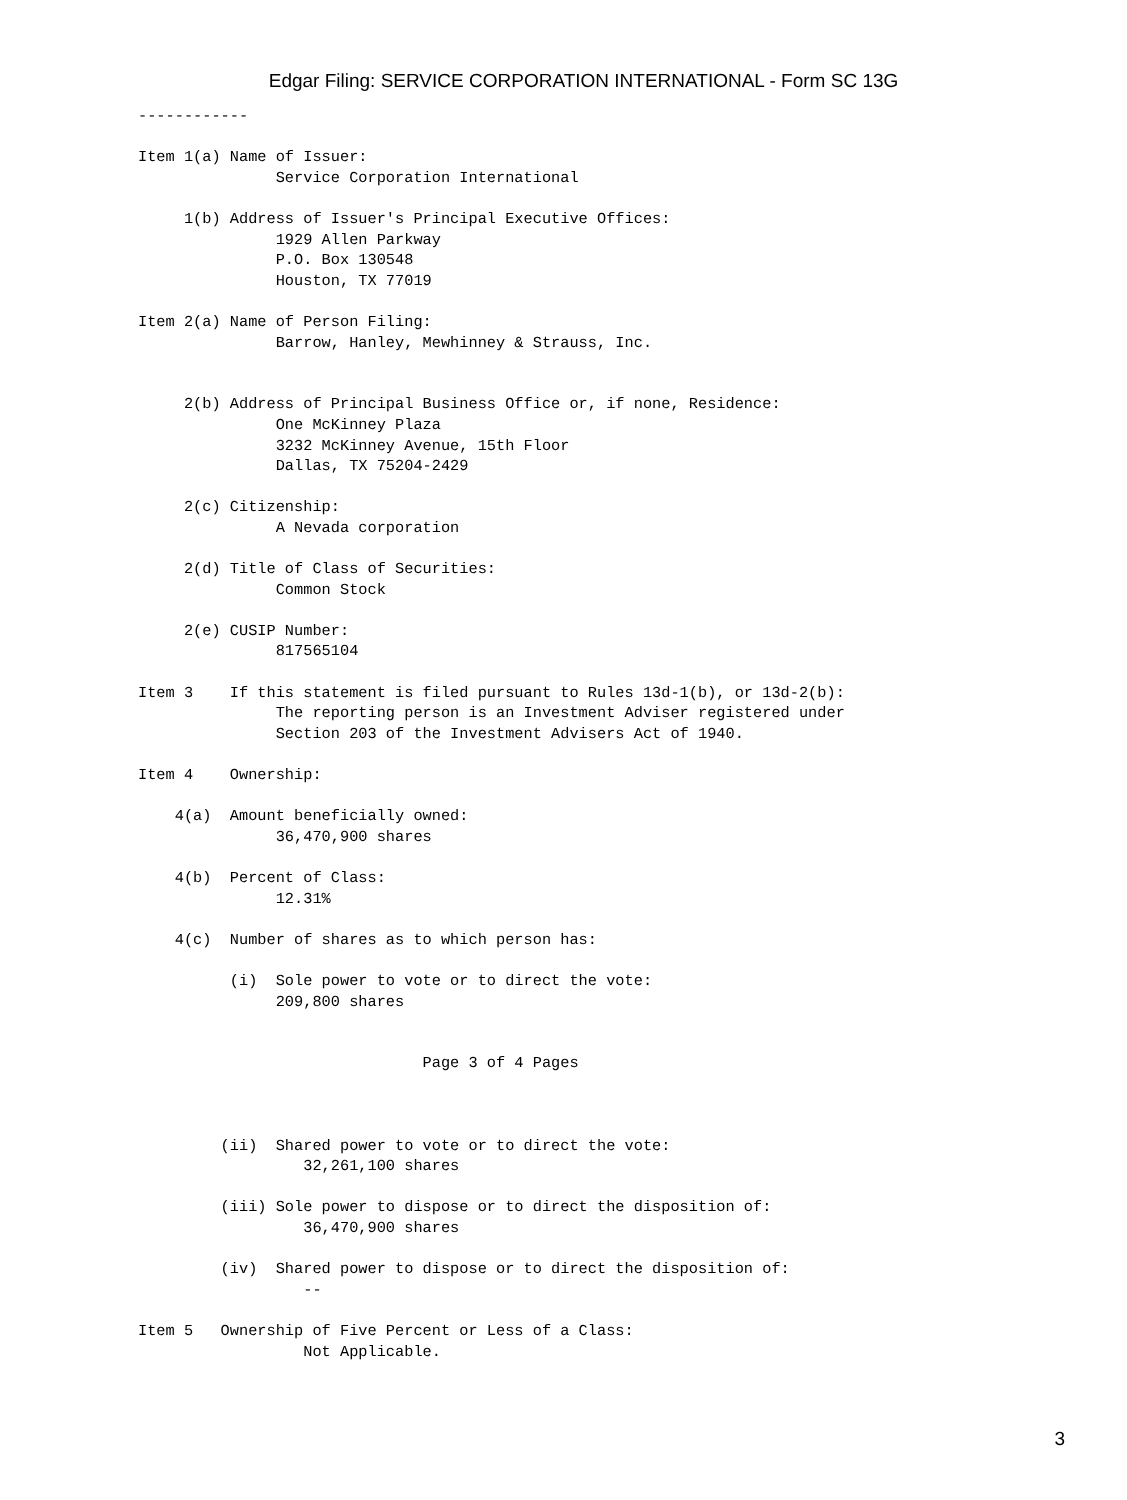Edgar Filing: SERVICE CORPORATION INTERNATIONAL - Form SC 13G
------------

Item 1(a) Name of Issuer:
               Service Corporation International

     1(b) Address of Issuer's Principal Executive Offices:
               1929 Allen Parkway
               P.O. Box 130548
               Houston, TX 77019

Item 2(a) Name of Person Filing:
               Barrow, Hanley, Mewhinney & Strauss, Inc.


     2(b) Address of Principal Business Office or, if none, Residence:
               One McKinney Plaza
               3232 McKinney Avenue, 15th Floor
               Dallas, TX 75204-2429

     2(c) Citizenship:
               A Nevada corporation

     2(d) Title of Class of Securities:
               Common Stock

     2(e) CUSIP Number:
               817565104

Item 3    If this statement is filed pursuant to Rules 13d-1(b), or 13d-2(b):
               The reporting person is an Investment Adviser registered under
               Section 203 of the Investment Advisers Act of 1940.

Item 4    Ownership:

    4(a)  Amount beneficially owned:
               36,470,900 shares

    4(b)  Percent of Class:
               12.31%

    4(c)  Number of shares as to which person has:

          (i)  Sole power to vote or to direct the vote:
               209,800 shares


                               Page 3 of 4 Pages



         (ii)  Shared power to vote or to direct the vote:
                  32,261,100 shares

         (iii) Sole power to dispose or to direct the disposition of:
                  36,470,900 shares

         (iv)  Shared power to dispose or to direct the disposition of:
                  --

Item 5   Ownership of Five Percent or Less of a Class:
                  Not Applicable.
3